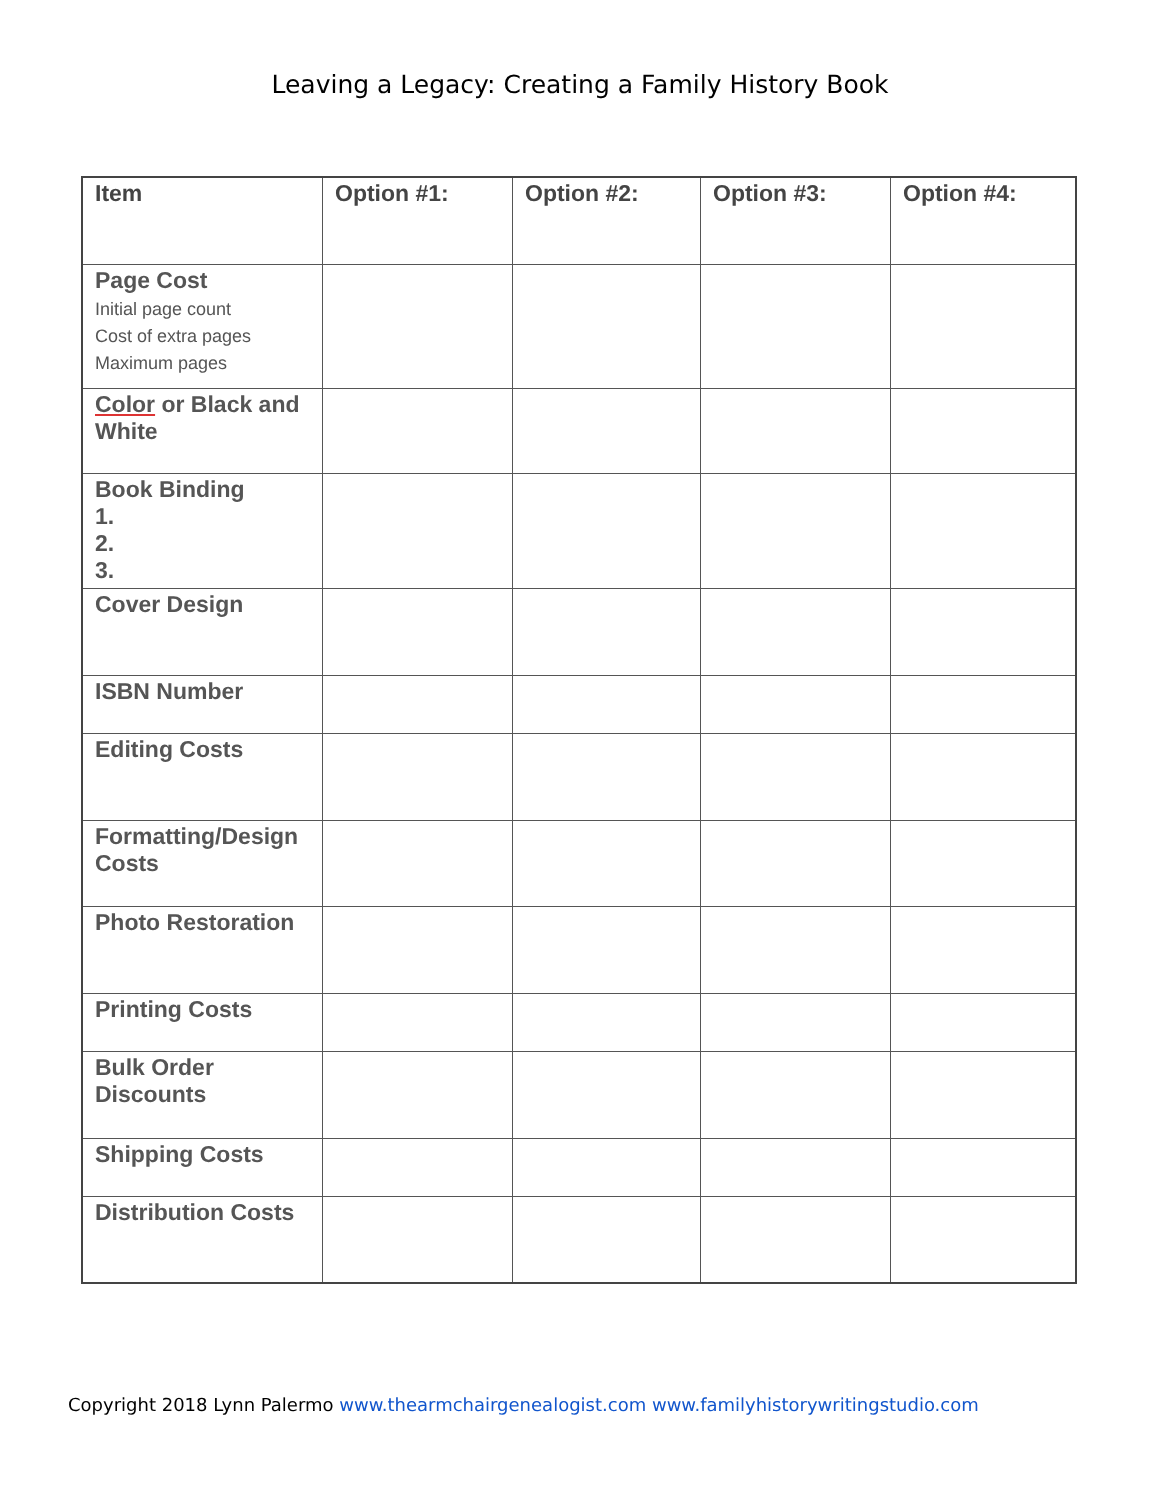Leaving a Legacy: Creating a Family History Book
| Item | Option #1: | Option #2: | Option #3: | Option #4: |
| --- | --- | --- | --- | --- |
| Page Cost Initial page count Cost of extra pages Maximum pages | | | | |
| Color or Black and White | | | | |
| Book Binding 1. 2. 3. | | | | |
| Cover Design | | | | |
| ISBN Number | | | | |
| Editing Costs | | | | |
| Formatting/Design Costs | | | | |
| Photo Restoration | | | | |
| Printing Costs | | | | |
| Bulk Order Discounts | | | | |
| Shipping Costs | | | | |
| Distribution Costs | | | | |
Copyright 2018 Lynn Palermo www.thearmchairgenealogist.com www.familyhistorywritingstudio.com